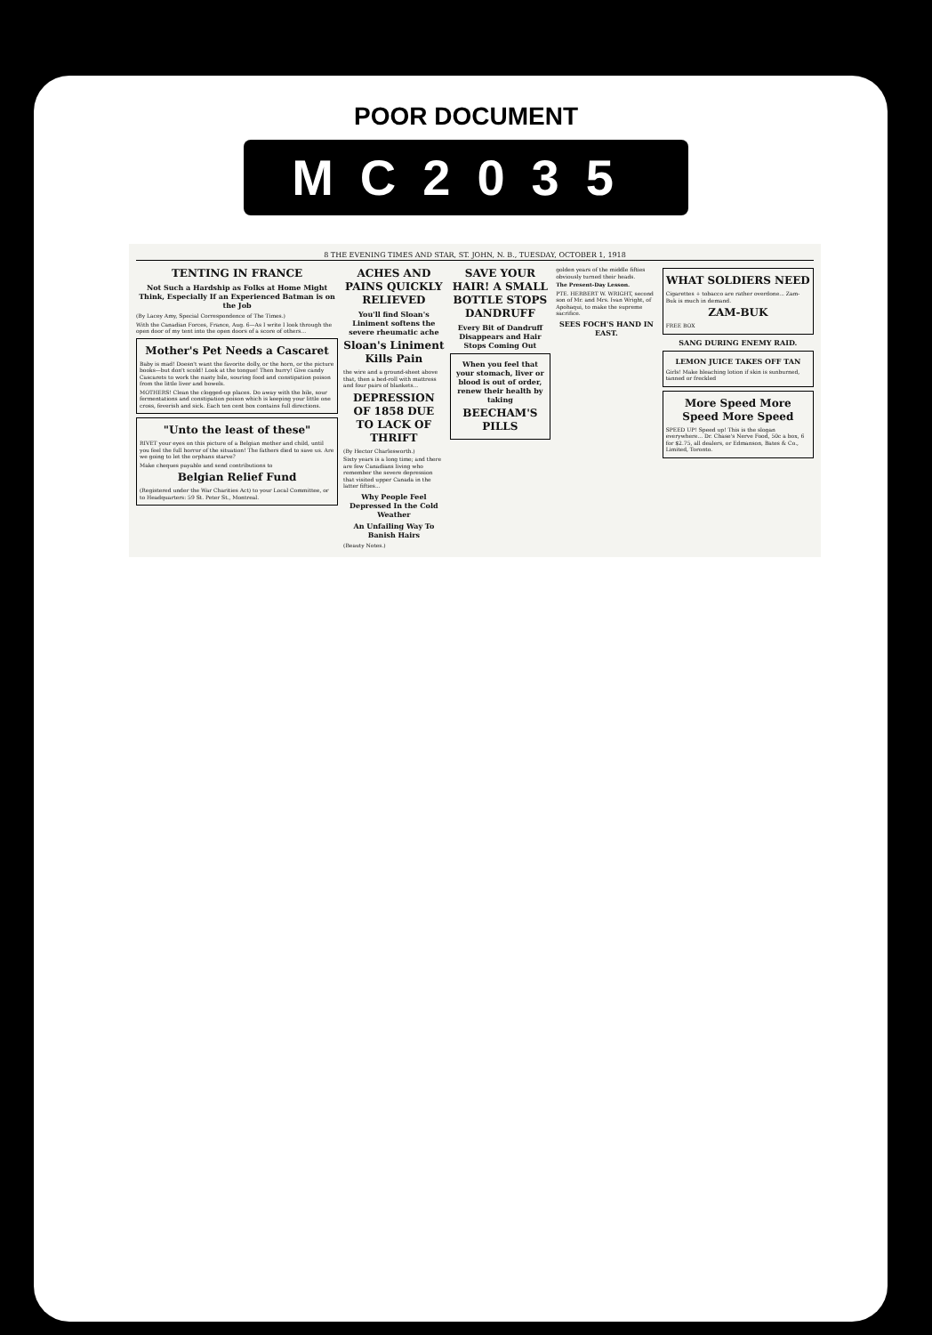POOR DOCUMENT
MC2035
8 THE EVENING TIMES AND STAR, ST. JOHN, N. B., TUESDAY, OCTOBER 1, 1918
TENTING IN FRANCE
Not Such a Hardship as Folks at Home Might Think, Especially If an Experienced Batman is on the Job
(By Lacey Amy, Special Correspondence of The Times.)
With the Canadian Forces, France, Aug. 6—As I write I look through the open door of my tent into the open doors of a score of others...
Mother's Pet Needs a Cascaret
Baby is mad! Doesn't want the favorite dolly, or the horn, or the picture books—but don't scold! Look at the tongue! Then hurry! Give candy Cascarets to work the nasty bile, souring food and constipation poison from the little liver and bowels.
MOTHERS! Clean the clogged-up places. Do away with the bile, sour fermentations and constipation poison which is keeping your little one cross, feverish and sick. Each ten cent box contains full directions.
"Unto the least of these"
RIVET your eyes on this picture of a Belgian mother and child, until you feel the full horror of the situation! The fathers died to save us. Are we going to let the orphans starve?
Make cheques payable and send contributions to
Belgian Relief Fund
(Registered under the War Charities Act) to your Local Committee, or to Headquarters: 59 St. Peter St., Montreal.
ACHES AND PAINS QUICKLY RELIEVED
You'll find Sloan's Liniment softens the severe rheumatic ache
Sloan's Liniment Kills Pain
the wire and a ground-sheet above that, then a bed-roll with mattress and four pairs of blankets...
DEPRESSION OF 1858 DUE TO LACK OF THRIFT
(By Hector Charlesworth.)
Sixty years is a long time; and there are few Canadians living who remember the severe depression that visited upper Canada in the latter fifties...
Why People Feel Depressed In the Cold Weather
An Unfailing Way To Banish Hairs
(Beauty Notes.)
SAVE YOUR HAIR! A SMALL BOTTLE STOPS DANDRUFF
Every Bit of Dandruff Disappears and Hair Stops Coming Out
When you feel that your stomach, liver or blood is out of order, renew their health by taking
BEECHAM'S PILLS
golden years of the middle fifties obviously turned their heads.
The Present-Day Lesson.
PTE. HERBERT W. WRIGHT, second son of Mr. and Mrs. Ivan Wright, of Apohaqui, to make the supreme sacrifice.
SEES FOCH'S HAND IN EAST.
WHAT SOLDIERS NEED
Cigarettes + tobacco are rather overdone... Zam-Buk is much in demand.
ZAM-BUK
FREE BOX
SANG DURING ENEMY RAID.
LEMON JUICE TAKES OFF TAN
Girls! Make bleaching lotion if skin is sunburned, tanned or freckled
More Speed More Speed More Speed
SPEED UP! Speed up! This is the slogan everywhere... Dr. Chase's Nerve Food, 50c a box, 6 for $2.75, all dealers, or Edmanson, Bates & Co., Limited, Toronto.